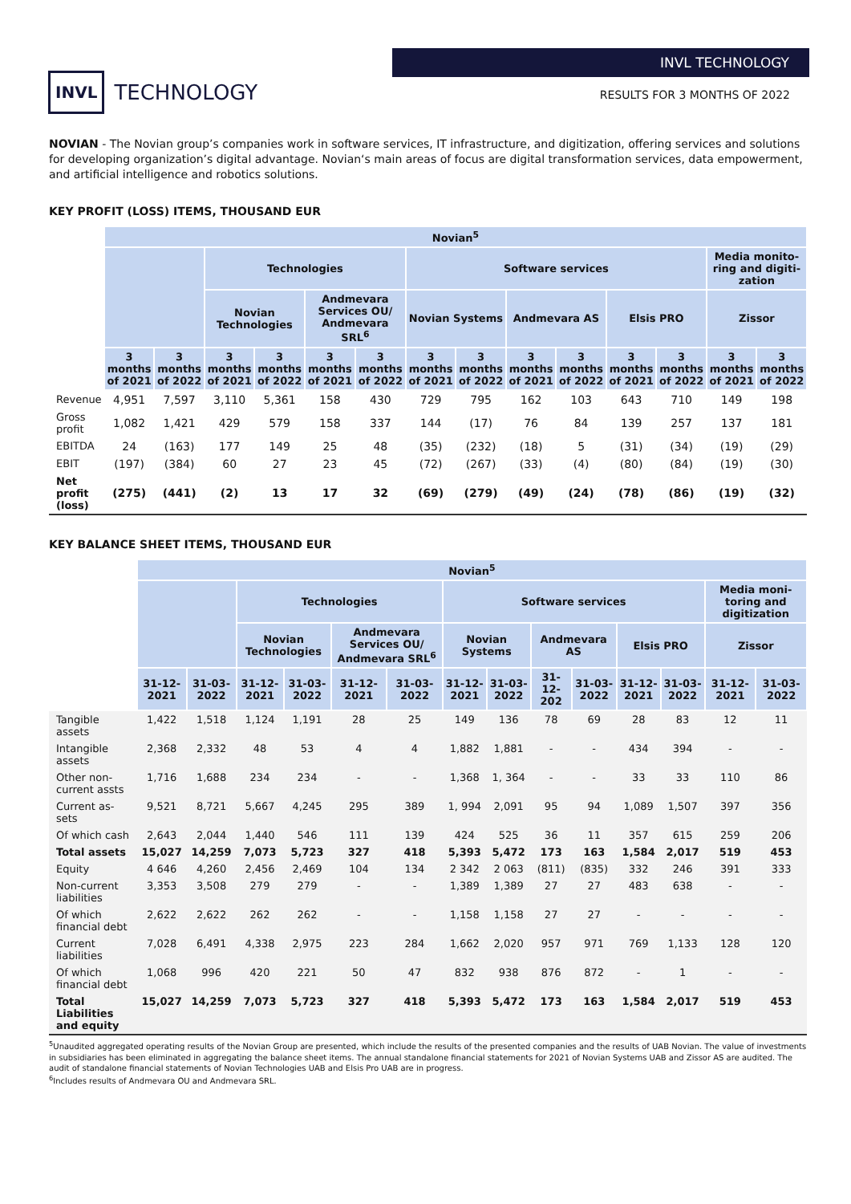INVL TECHNOLOGY
INVL TECHNOLOGY
RESULTS FOR 3 MONTHS OF 2022
NOVIAN - The Novian group’s companies work in software services, IT infrastructure, and digitization, offering services and solutions for developing organization’s digital advantage. Novian‘s main areas of focus are digital transformation services, data empowerment, and artificial intelligence and robotics solutions.
KEY PROFIT (LOSS) ITEMS, THOUSAND EUR
| | Novian<sup>5</sup> | | | | | | | | | | | | | |
| --- | --- | --- | --- | --- | --- | --- | --- | --- | --- | --- | --- | --- | --- | --- |
| | | | Technologies | | | | Software services | | | | | | Media monito-ring and digiti-zation | |
| | | | Novian Technologies | | Andmevara Services OU/ Andmevara SRL<sup>6</sup> | | Novian Systems | | Andmevara AS | | Elsis PRO | | Zissor | |
| | 3 months of 2021 | 3 months of 2022 | 3 months of 2021 | 3 months of 2022 | 3 months of 2021 | 3 months of 2022 | 3 months of 2021 | 3 months of 2022 | 3 months of 2021 | 3 months of 2022 | 3 months of 2021 | 3 months of 2022 | 3 months of 2021 | 3 months of 2022 |
| Revenue | 4,951 | 7,597 | 3,110 | 5,361 | 158 | 430 | 729 | 795 | 162 | 103 | 643 | 710 | 149 | 198 |
| Gross profit | 1,082 | 1,421 | 429 | 579 | 158 | 337 | 144 | (17) | 76 | 84 | 139 | 257 | 137 | 181 |
| EBITDA | 24 | (163) | 177 | 149 | 25 | 48 | (35) | (232) | (18) | 5 | (31) | (34) | (19) | (29) |
| EBIT | (197) | (384) | 60 | 27 | 23 | 45 | (72) | (267) | (33) | (4) | (80) | (84) | (19) | (30) |
| Net profit (loss) | (275) | (441) | (2) | 13 | 17 | 32 | (69) | (279) | (49) | (24) | (78) | (86) | (19) | (32) |
KEY BALANCE SHEET ITEMS, THOUSAND EUR
| | Novian<sup>5</sup> | | | | | | | | | | | | | |
| --- | --- | --- | --- | --- | --- | --- | --- | --- | --- | --- | --- | --- | --- | --- |
| | | | Technologies | | | | Software services | | | | | | Media moni-toring and digitization | |
| | | | Novian Technologies | | Andmevara Services OU/ Andmevara SRL<sup>6</sup> | | Novian Systems | | Andmevara AS | | Elsis PRO | | Zissor | |
| | 31-12-2021 | 31-03-2022 | 31-12-2021 | 31-03-2022 | 31-12-2021 | 31-03-2022 | 31-12-2021 | 31-03-2022 | 31-12-202 | 31-03-2022 | 31-12-2021 | 31-03-2022 | 31-12-2021 | 31-03-2022 |
| Tangible assets | 1,422 | 1,518 | 1,124 | 1,191 | 28 | 25 | 149 | 136 | 78 | 69 | 28 | 83 | 12 | 11 |
| Intangible assets | 2,368 | 2,332 | 48 | 53 | 4 | 4 | 1,882 | 1,881 | - | - | 434 | 394 | - | - |
| Other non-current assts | 1,716 | 1,688 | 234 | 234 | - | - | 1,368 | 1, 364 | - | - | 33 | 33 | 110 | 86 |
| Current as-sets | 9,521 | 8,721 | 5,667 | 4,245 | 295 | 389 | 1, 994 | 2,091 | 95 | 94 | 1,089 | 1,507 | 397 | 356 |
| Of which cash | 2,643 | 2,044 | 1,440 | 546 | 111 | 139 | 424 | 525 | 36 | 11 | 357 | 615 | 259 | 206 |
| Total assets | 15,027 | 14,259 | 7,073 | 5,723 | 327 | 418 | 5,393 | 5,472 | 173 | 163 | 1,584 | 2,017 | 519 | 453 |
| Equity | 4 646 | 4,260 | 2,456 | 2,469 | 104 | 134 | 2 342 | 2 063 | (811) | (835) | 332 | 246 | 391 | 333 |
| Non-current liabilities | 3,353 | 3,508 | 279 | 279 | - | - | 1,389 | 1,389 | 27 | 27 | 483 | 638 | - | - |
| Of which financial debt | 2,622 | 2,622 | 262 | 262 | - | - | 1,158 | 1,158 | 27 | 27 | - | - | - | - |
| Current liabilities | 7,028 | 6,491 | 4,338 | 2,975 | 223 | 284 | 1,662 | 2,020 | 957 | 971 | 769 | 1,133 | 128 | 120 |
| Of which financial debt | 1,068 | 996 | 420 | 221 | 50 | 47 | 832 | 938 | 876 | 872 | - | 1 | - | - |
| Total Liabilities and equity | 15,027 | 14,259 | 7,073 | 5,723 | 327 | 418 | 5,393 | 5,472 | 173 | 163 | 1,584 | 2,017 | 519 | 453 |
<sup>5</sup> Unaudited aggregated operating results of the Novian Group are presented, which include the results of the presented companies and the results of UAB Novian. The value of investments in subsidiaries has been eliminated in aggregating the balance sheet items. The annual standalone financial statements for 2021 of Novian Systems UAB and Zissor AS are audited. The audit of standalone financial statements of Novian Technologies UAB and Elsis Pro UAB are in progress.
<sup>6</sup> Includes results of Andmevara OU and Andmevara SRL.